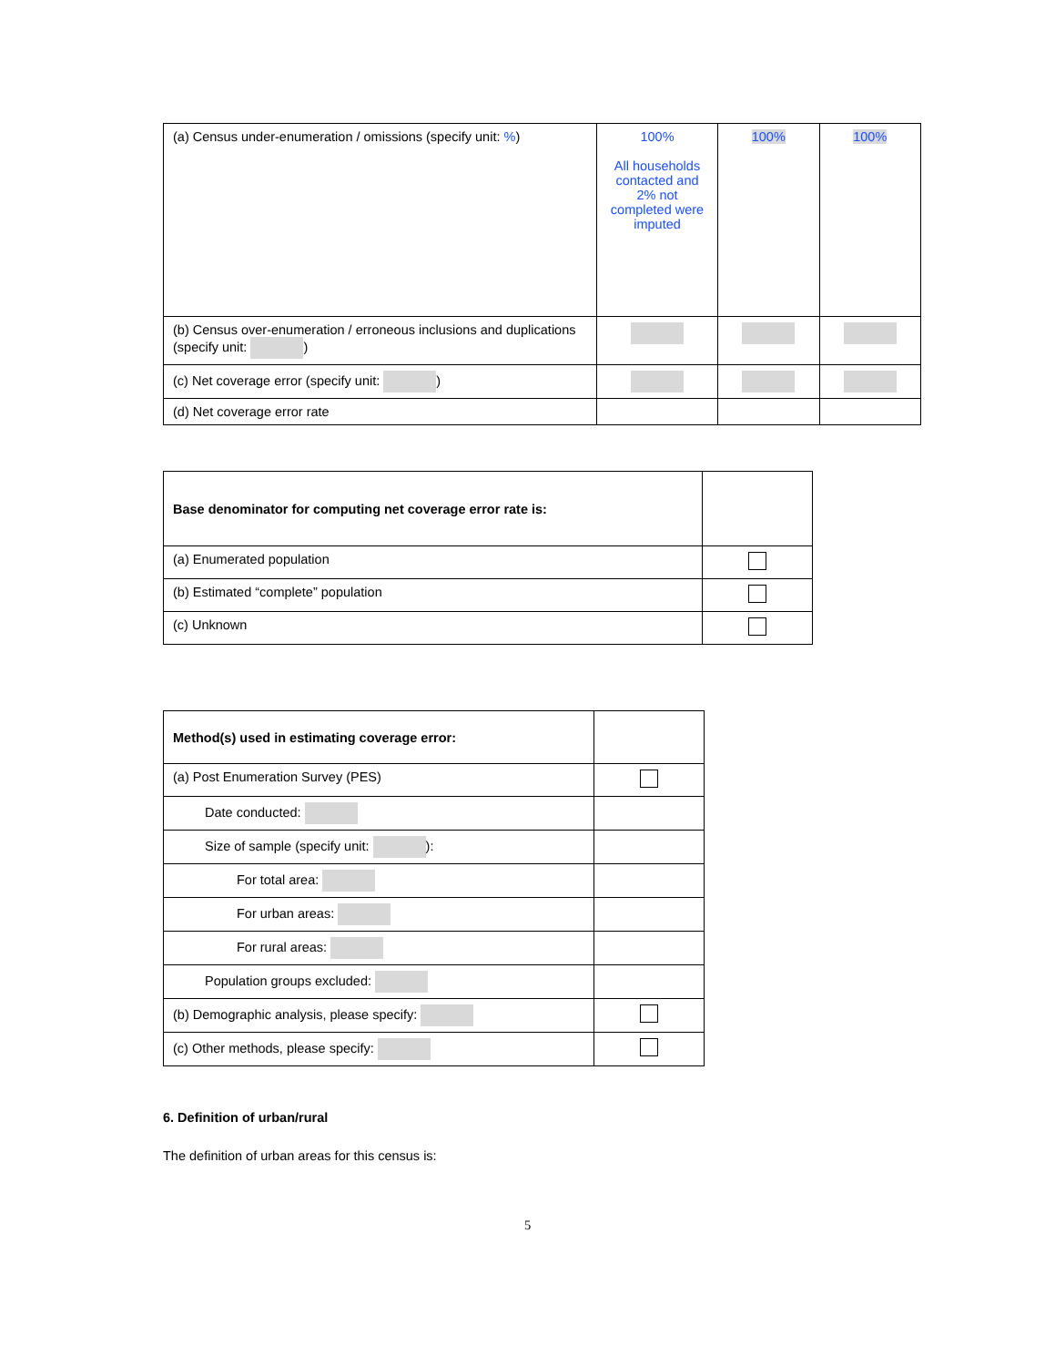| (a) Census under-enumeration / omissions (specify unit: % ) | 100% All households contacted and 2% not completed were imputed | 100% | 100% |
| (b) Census over-enumeration / erroneous inclusions and duplications (specify unit: ) | | | |
| (c) Net coverage error (specify unit: ) | | | |
| (d) Net coverage error rate | | | |
| Base denominator for computing net coverage error rate is: | |
| (a) Enumerated population | |
| (b) Estimated “complete” population | |
| (c) Unknown | |
| Method(s) used in estimating coverage error: | |
| (a) Post Enumeration Survey (PES) | |
| Date conducted: | |
| Size of sample (specify unit: ): | |
| For total area: | |
| For urban areas: | |
| For rural areas: | |
| Population groups excluded: | |
| (b) Demographic analysis, please specify: | |
| (c) Other methods, please specify: | |
6. Definition of urban/rural
The definition of urban areas for this census is:
5